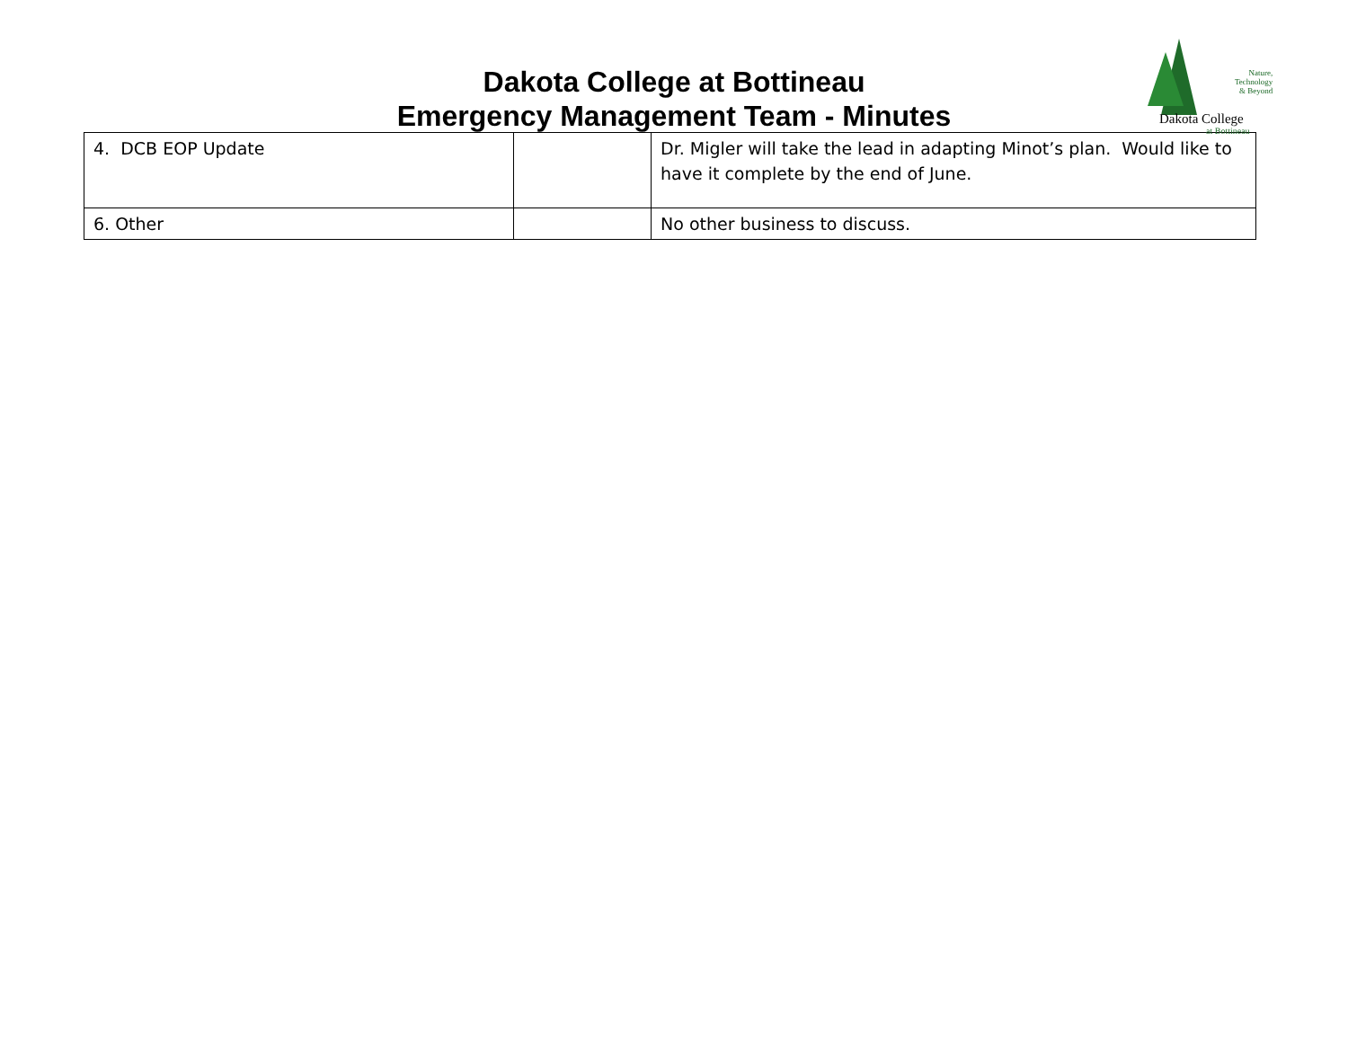Dakota College at Bottineau
Emergency Management Team - Minutes
Nature,
Technology
& Beyond
Dakota College
at Bottineau
| 4. DCB EOP Update | | Dr. Migler will take the lead in adapting Minot’s plan. Would like to have it complete by the end of June. |
| 6. Other | | No other business to discuss. |